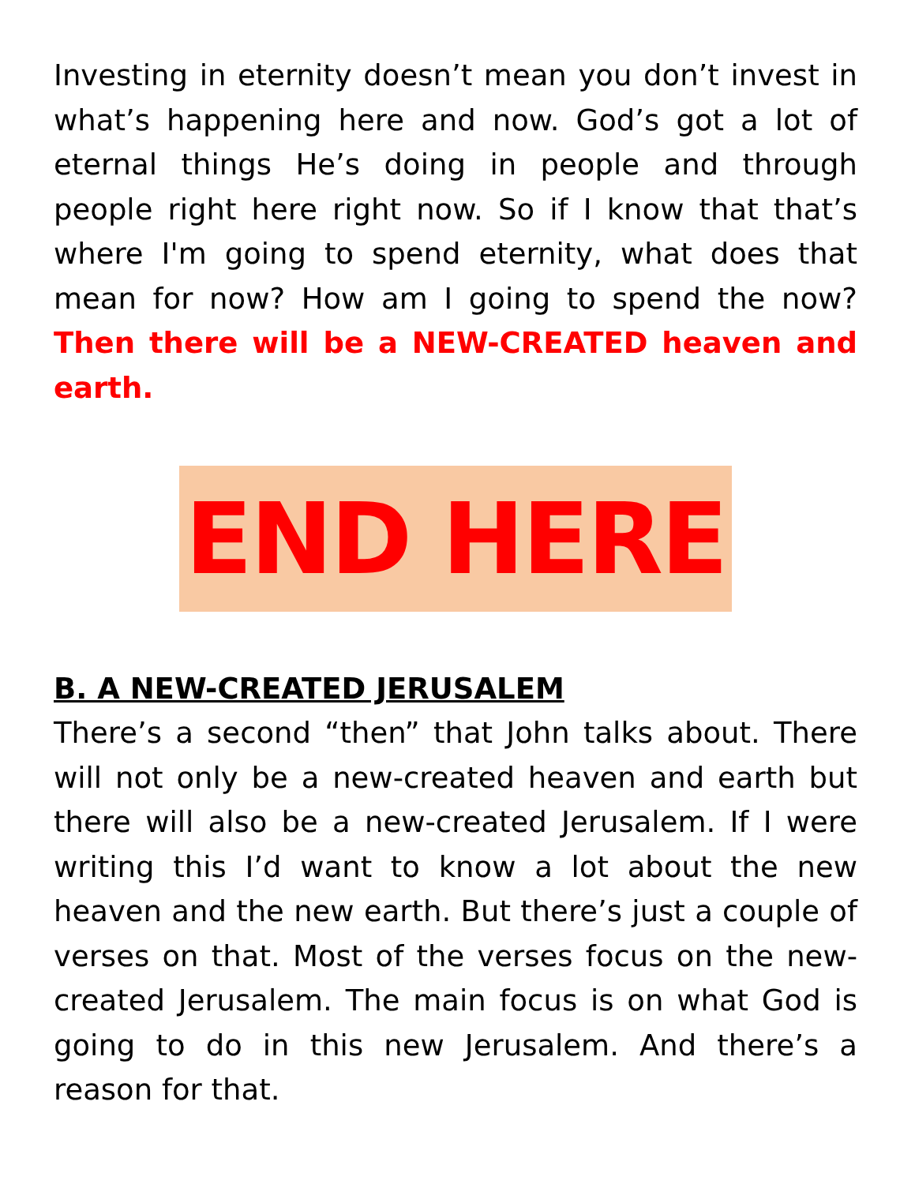Investing in eternity doesn’t mean you don’t invest in what’s happening here and now. God’s got a lot of eternal things He’s doing in people and through people right here right now. So if I know that that’s where I'm going to spend eternity, what does that mean for now? How am I going to spend the now? Then there will be a NEW-CREATED heaven and earth.
END HERE
B. A NEW-CREATED JERUSALEM
There’s a second “then” that John talks about. There will not only be a new-created heaven and earth but there will also be a new-created Jerusalem. If I were writing this I’d want to know a lot about the new heaven and the new earth. But there’s just a couple of verses on that. Most of the verses focus on the new-created Jerusalem. The main focus is on what God is going to do in this new Jerusalem. And there’s a reason for that.